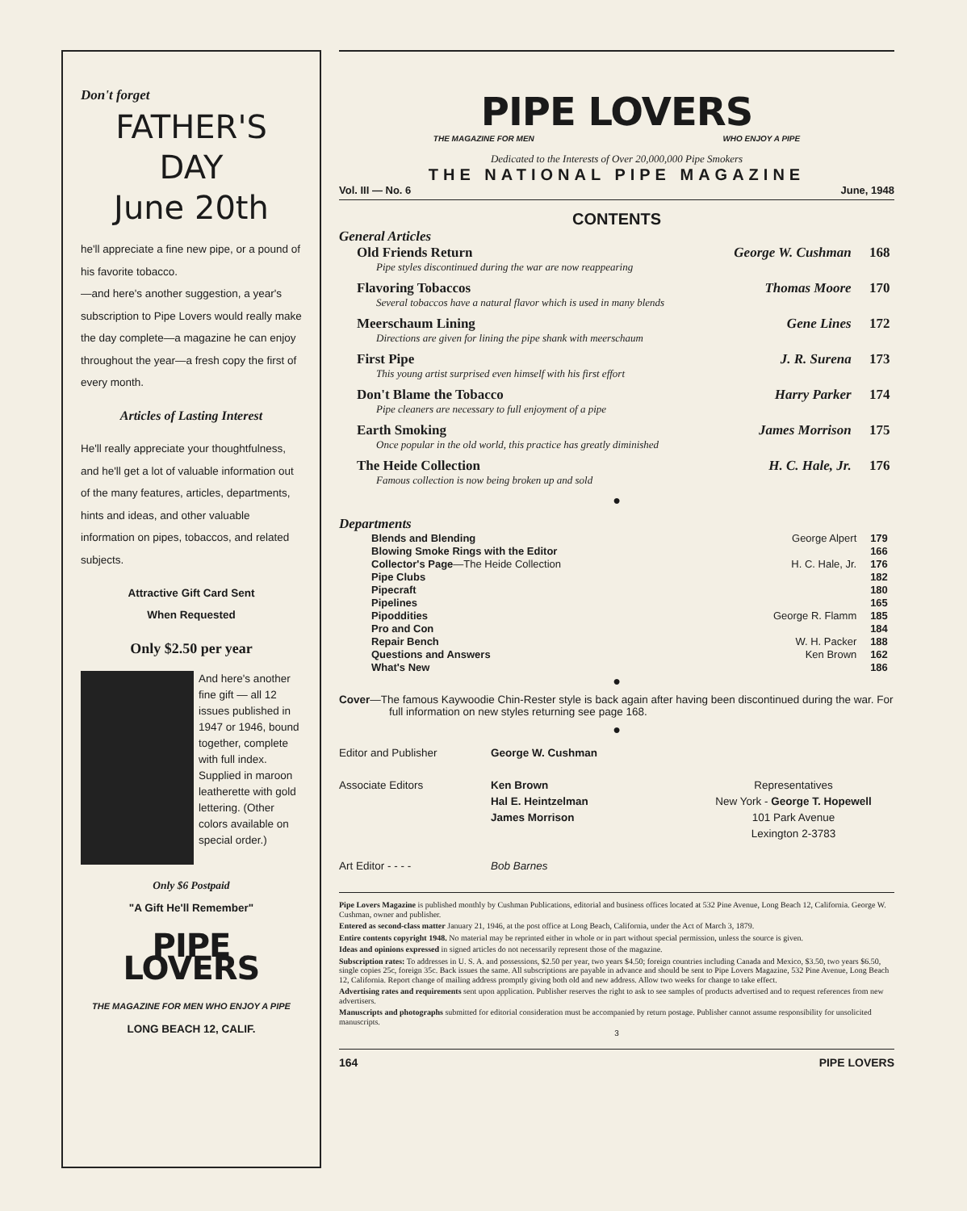Don't forget
FATHER'S DAY
June 20th
he'll appreciate a fine new pipe, or a pound of his favorite tobacco.
—and here's another suggestion, a year's subscription to Pipe Lovers would really make the day complete—a magazine he can enjoy throughout the year—a fresh copy the first of every month.
Articles of Lasting Interest
He'll really appreciate your thoughtfulness, and he'll get a lot of valuable information out of the many features, articles, departments, hints and ideas, and other valuable information on pipes, tobaccos, and related subjects.
Attractive Gift Card Sent
When Requested
Only $2.50 per year
And here's another fine gift — all 12 issues published in 1947 or 1946, bound together, complete with full index. Supplied in maroon leatherette with gold lettering. (Other colors available on special order.)
Only $6 Postpaid
"A Gift He'll Remember"
PIPE LOVERS
THE MAGAZINE FOR MEN WHO ENJOY A PIPE
LONG BEACH 12, CALIF.
PIPE LOVERS
THE MAGAZINE FOR MEN WHO ENJOY A PIPE
Dedicated to the Interests of Over 20,000,000 Pipe Smokers
THE NATIONAL PIPE MAGAZINE
Vol. III — No. 6 June, 1948
CONTENTS
General Articles
| Old Friends Return | George W. Cushman | 168 |
| Pipe styles discontinued during the war are now reappearing | | |
| Flavoring Tobaccos | Thomas Moore | 170 |
| Several tobaccos have a natural flavor which is used in many blends | | |
| Meerschaum Lining | Gene Lines | 172 |
| Directions are given for lining the pipe shank with meerschaum | | |
| First Pipe | J. R. Surena | 173 |
| This young artist surprised even himself with his first effort | | |
| Don't Blame the Tobacco | Harry Parker | 174 |
| Pipe cleaners are necessary to full enjoyment of a pipe | | |
| Earth Smoking | James Morrison | 175 |
| Once popular in the old world, this practice has greatly diminished | | |
| The Heide Collection | H. C. Hale, Jr. | 176 |
| Famous collection is now being broken up and sold | | |
●
Departments
| Blends and Blending | George Alpert | 179 |
| Blowing Smoke Rings with the Editor | | 166 |
| Collector's Page —The Heide Collection | H. C. Hale, Jr. | 176 |
| Pipe Clubs | | 182 |
| Pipecraft | | 180 |
| Pipelines | | 165 |
| Pipoddities | George R. Flamm | 185 |
| Pro and Con | | 184 |
| Repair Bench | W. H. Packer | 188 |
| Questions and Answers | Ken Brown | 162 |
| What's New | | 186 |
●
Cover—The famous Kaywoodie Chin-Rester style is back again after having been discontinued during the war. For full information on new styles returning see page 168.
●
Editor and Publisher
Associate Editors
Art Editor - - - -
George W. Cushman
Ken Brown
Hal E. Heintzelman
James Morrison
Bob Barnes
Representatives
New York - George T. Hopewell
101 Park Avenue
Lexington 2-3783
Pipe Lovers Magazine is published monthly by Cushman Publications, editorial and business offices located at 532 Pine Avenue, Long Beach 12, California. George W. Cushman, owner and publisher.
Entered as second-class matter January 21, 1946, at the post office at Long Beach, California, under the Act of March 3, 1879.
Entire contents copyright 1948. No material may be reprinted either in whole or in part without special permission, unless the source is given.
Ideas and opinions expressed in signed articles do not necessarily represent those of the magazine.
Subscription rates: To addresses in U. S. A. and possessions, $2.50 per year, two years $4.50; foreign countries including Canada and Mexico, $3.50, two years $6.50, single copies 25c, foreign 35c. Back issues the same. All subscriptions are payable in advance and should be sent to Pipe Lovers Magazine, 532 Pine Avenue, Long Beach 12, California. Report change of mailing address promptly giving both old and new address. Allow two weeks for change to take effect.
Advertising rates and requirements sent upon application. Publisher reserves the right to ask to see samples of products advertised and to request references from new advertisers.
Manuscripts and photographs submitted for editorial consideration must be accompanied by return postage. Publisher cannot assume responsibility for unsolicited manuscripts.
3
164 PIPE LOVERS